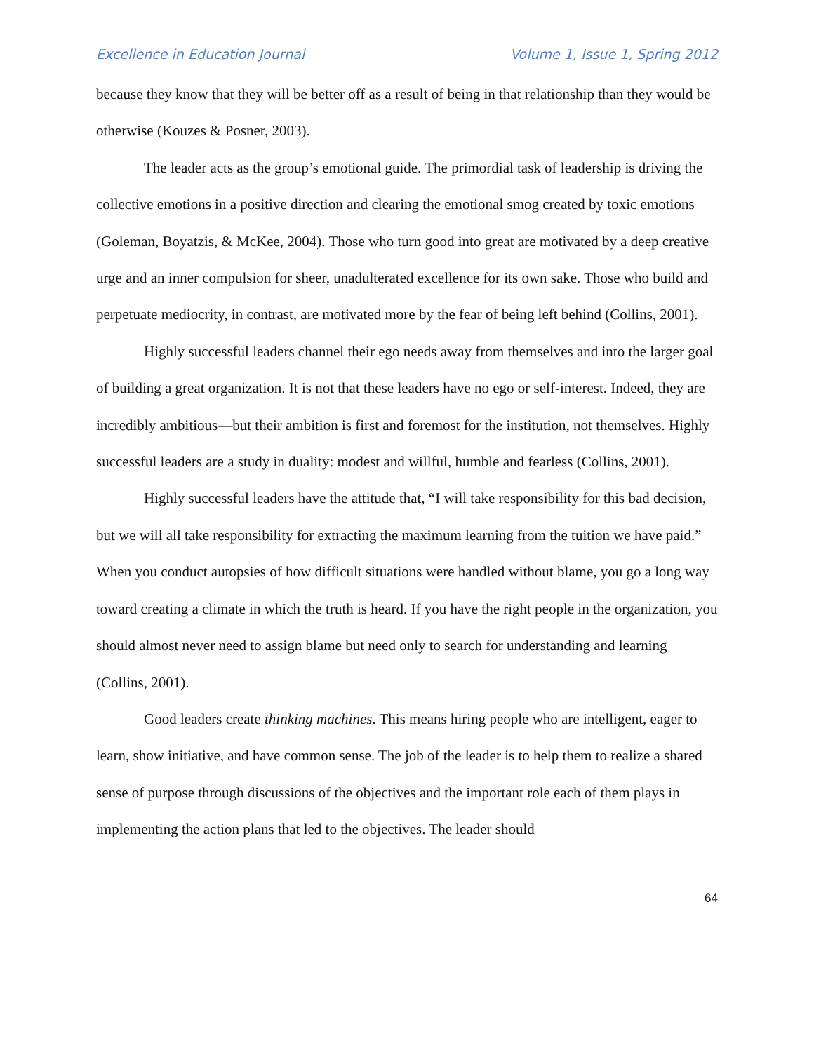Excellence in Education Journal Volume 1, Issue 1, Spring 2012
because they know that they will be better off as a result of being in that relationship than they would be otherwise (Kouzes & Posner, 2003).
The leader acts as the group’s emotional guide. The primordial task of leadership is driving the collective emotions in a positive direction and clearing the emotional smog created by toxic emotions (Goleman, Boyatzis, & McKee, 2004). Those who turn good into great are motivated by a deep creative urge and an inner compulsion for sheer, unadulterated excellence for its own sake. Those who build and perpetuate mediocrity, in contrast, are motivated more by the fear of being left behind (Collins, 2001).
Highly successful leaders channel their ego needs away from themselves and into the larger goal of building a great organization. It is not that these leaders have no ego or self-interest. Indeed, they are incredibly ambitious—but their ambition is first and foremost for the institution, not themselves. Highly successful leaders are a study in duality: modest and willful, humble and fearless (Collins, 2001).
Highly successful leaders have the attitude that, “I will take responsibility for this bad decision, but we will all take responsibility for extracting the maximum learning from the tuition we have paid.” When you conduct autopsies of how difficult situations were handled without blame, you go a long way toward creating a climate in which the truth is heard. If you have the right people in the organization, you should almost never need to assign blame but need only to search for understanding and learning (Collins, 2001).
Good leaders create thinking machines. This means hiring people who are intelligent, eager to learn, show initiative, and have common sense. The job of the leader is to help them to realize a shared sense of purpose through discussions of the objectives and the important role each of them plays in implementing the action plans that led to the objectives. The leader should
64